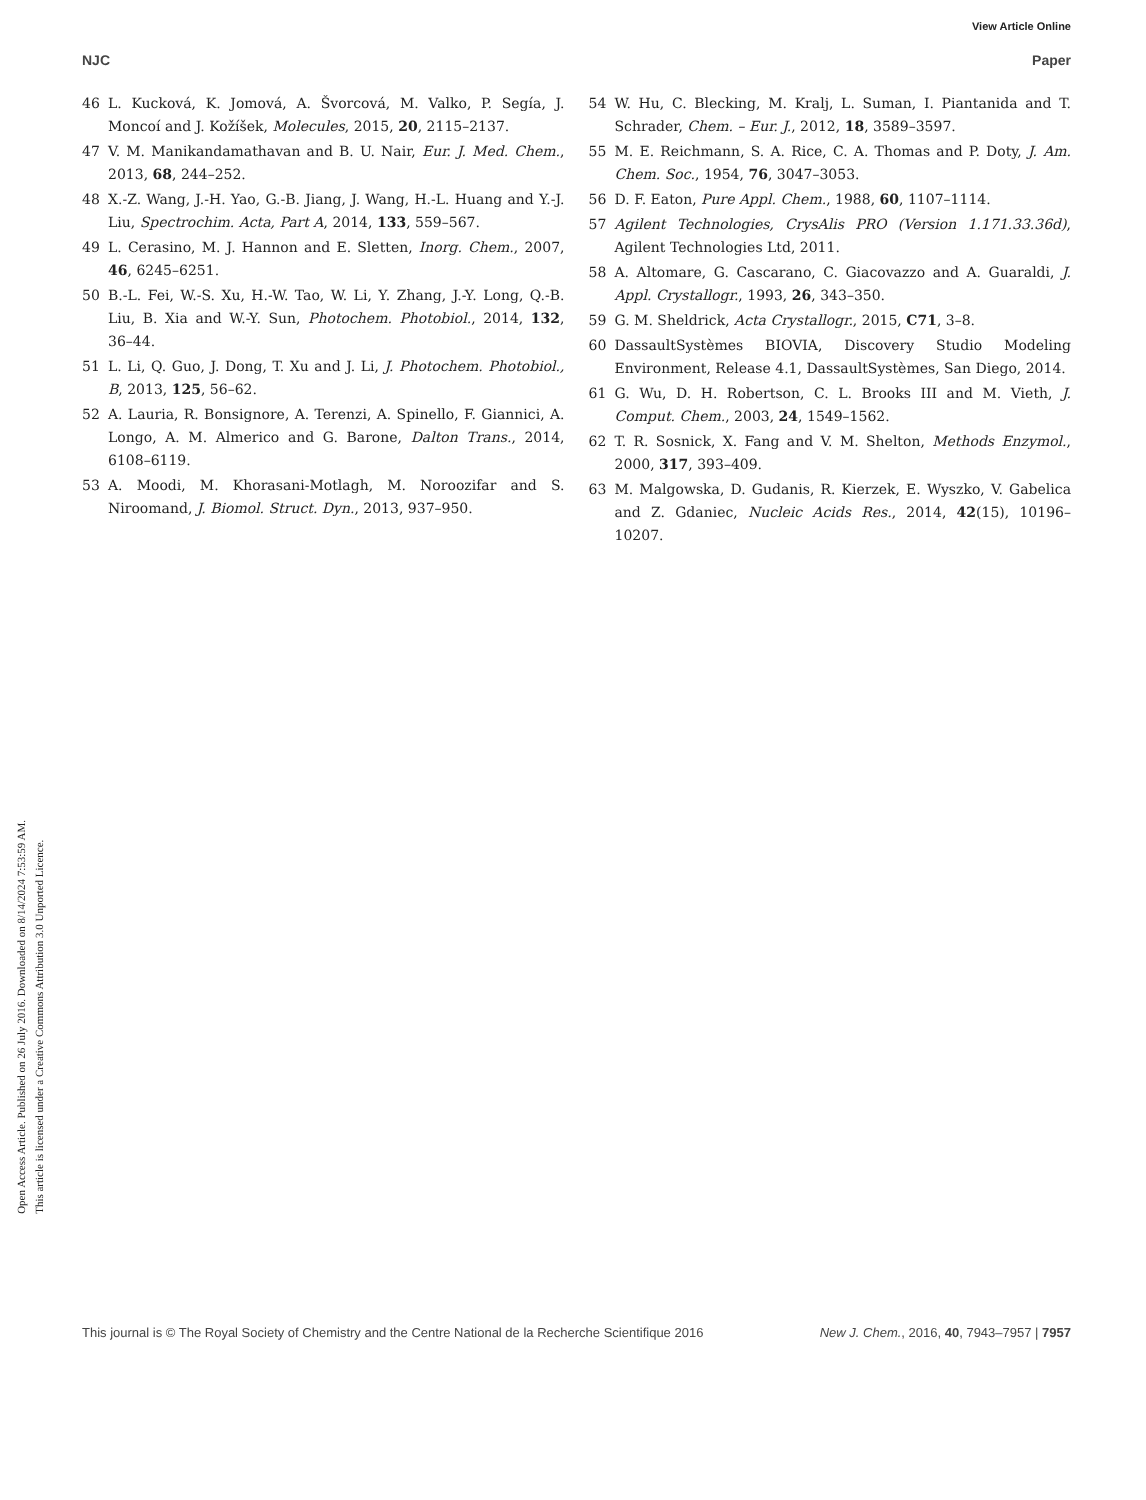View Article Online
NJC Paper
Open Access Article. Published on 26 July 2016. Downloaded on 8/14/2024 7:53:59 AM.
This article is licensed under a Creative Commons Attribution 3.0 Unported Licence.
46 L. Kucková, K. Jomová, A. Švorcová, M. Valko, P. Segía, J. Moncoí and J. Kožíšek, Molecules, 2015, 20, 2115–2137.
47 V. M. Manikandamathavan and B. U. Nair, Eur. J. Med. Chem., 2013, 68, 244–252.
48 X.-Z. Wang, J.-H. Yao, G.-B. Jiang, J. Wang, H.-L. Huang and Y.-J. Liu, Spectrochim. Acta, Part A, 2014, 133, 559–567.
49 L. Cerasino, M. J. Hannon and E. Sletten, Inorg. Chem., 2007, 46, 6245–6251.
50 B.-L. Fei, W.-S. Xu, H.-W. Tao, W. Li, Y. Zhang, J.-Y. Long, Q.-B. Liu, B. Xia and W.-Y. Sun, Photochem. Photobiol., 2014, 132, 36–44.
51 L. Li, Q. Guo, J. Dong, T. Xu and J. Li, J. Photochem. Photobiol., B, 2013, 125, 56–62.
52 A. Lauria, R. Bonsignore, A. Terenzi, A. Spinello, F. Giannici, A. Longo, A. M. Almerico and G. Barone, Dalton Trans., 2014, 6108–6119.
53 A. Moodi, M. Khorasani-Motlagh, M. Noroozifar and S. Niroomand, J. Biomol. Struct. Dyn., 2013, 937–950.
54 W. Hu, C. Blecking, M. Kralj, L. Suman, I. Piantanida and T. Schrader, Chem. – Eur. J., 2012, 18, 3589–3597.
55 M. E. Reichmann, S. A. Rice, C. A. Thomas and P. Doty, J. Am. Chem. Soc., 1954, 76, 3047–3053.
56 D. F. Eaton, Pure Appl. Chem., 1988, 60, 1107–1114.
57 Agilent Technologies, CrysAlis PRO (Version 1.171.33.36d), Agilent Technologies Ltd, 2011.
58 A. Altomare, G. Cascarano, C. Giacovazzo and A. Guaraldi, J. Appl. Crystallogr., 1993, 26, 343–350.
59 G. M. Sheldrick, Acta Crystallogr., 2015, C71, 3–8.
60 DassaultSystèmes BIOVIA, Discovery Studio Modeling Environment, Release 4.1, DassaultSystèmes, San Diego, 2014.
61 G. Wu, D. H. Robertson, C. L. Brooks III and M. Vieth, J. Comput. Chem., 2003, 24, 1549–1562.
62 T. R. Sosnick, X. Fang and V. M. Shelton, Methods Enzymol., 2000, 317, 393–409.
63 M. Malgowska, D. Gudanis, R. Kierzek, E. Wyszko, V. Gabelica and Z. Gdaniec, Nucleic Acids Res., 2014, 42(15), 10196–10207.
This journal is © The Royal Society of Chemistry and the Centre National de la Recherche Scientifique 2016 New J. Chem., 2016, 40, 7943–7957 | 7957